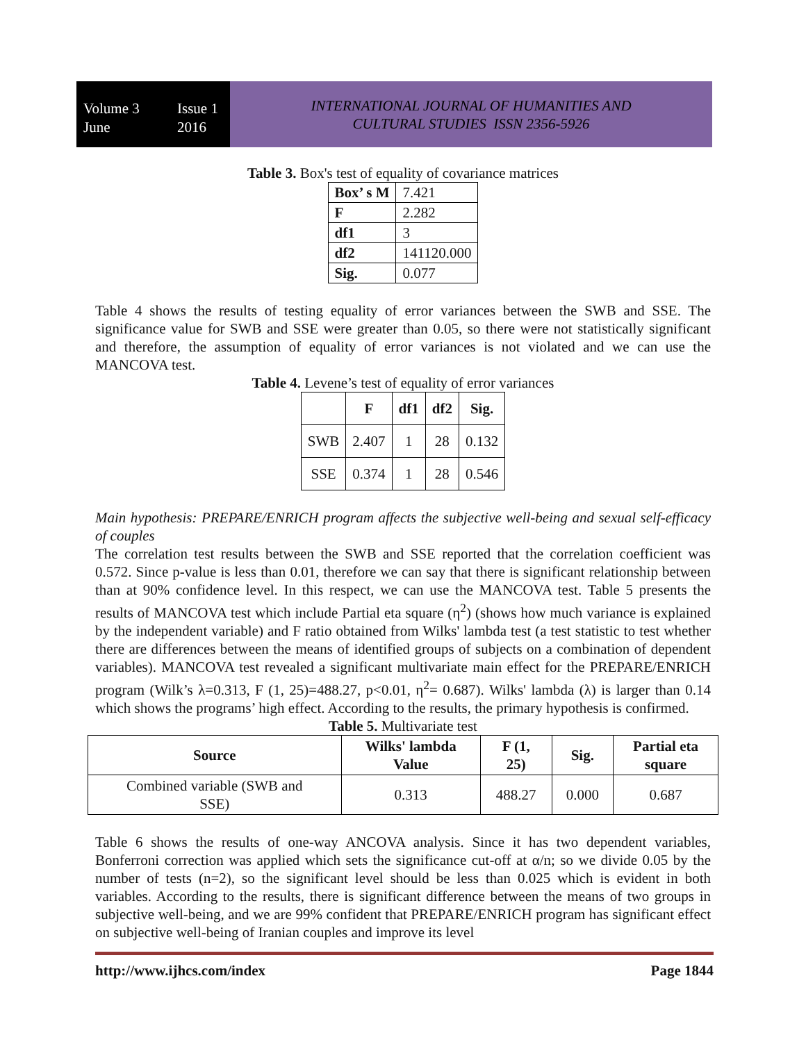Volume 3 Issue 1 June 2016
INTERNATIONAL JOURNAL OF HUMANITIES AND
CULTURAL STUDIES ISSN 2356-5926
Table 3. Box's test of equality of covariance matrices
| Box’ s M | 7.421 |
| F | 2.282 |
| df1 | 3 |
| df2 | 141120.000 |
| Sig. | 0.077 |
Table 4 shows the results of testing equality of error variances between the SWB and SSE. The significance value for SWB and SSE were greater than 0.05, so there were not statistically significant and therefore, the assumption of equality of error variances is not violated and we can use the MANCOVA test.
Table 4. Levene’s test of equality of error variances
| | F | df1 | df2 | Sig. |
| --- | --- | --- | --- | --- |
| SWB | 2.407 | 1 | 28 | 0.132 |
| SSE | 0.374 | 1 | 28 | 0.546 |
Main hypothesis: PREPARE/ENRICH program affects the subjective well-being and sexual self-efficacy of couples
The correlation test results between the SWB and SSE reported that the correlation coefficient was 0.572. Since p-value is less than 0.01, therefore we can say that there is significant relationship between than at 90% confidence level. In this respect, we can use the MANCOVA test. Table 5 presents the results of MANCOVA test which include Partial eta square (η<sup>2</sup>) (shows how much variance is explained by the independent variable) and F ratio obtained from Wilks' lambda test (a test statistic to test whether there are differences between the means of identified groups of subjects on a combination of dependent variables). MANCOVA test revealed a significant multivariate main effect for the PREPARE/ENRICH program (Wilk’s λ=0.313, F (1, 25)=488.27, p<0.01, η<sup>2</sup>= 0.687). Wilks' lambda (λ) is larger than 0.14 which shows the programs’ high effect. According to the results, the primary hypothesis is confirmed.
Table 5. Multivariate test
| Source | Wilks' lambda Value | F (1, 25) | Sig. | Partial eta square |
| --- | --- | --- | --- | --- |
| Combined variable (SWB and SSE) | 0.313 | 488.27 | 0.000 | 0.687 |
Table 6 shows the results of one-way ANCOVA analysis. Since it has two dependent variables, Bonferroni correction was applied which sets the significance cut-off at α/n; so we divide 0.05 by the number of tests (n=2), so the significant level should be less than 0.025 which is evident in both variables. According to the results, there is significant difference between the means of two groups in subjective well-being, and we are 99% confident that PREPARE/ENRICH program has significant effect on subjective well-being of Iranian couples and improve its level
http://www.ijhcs.com/index Page 1844